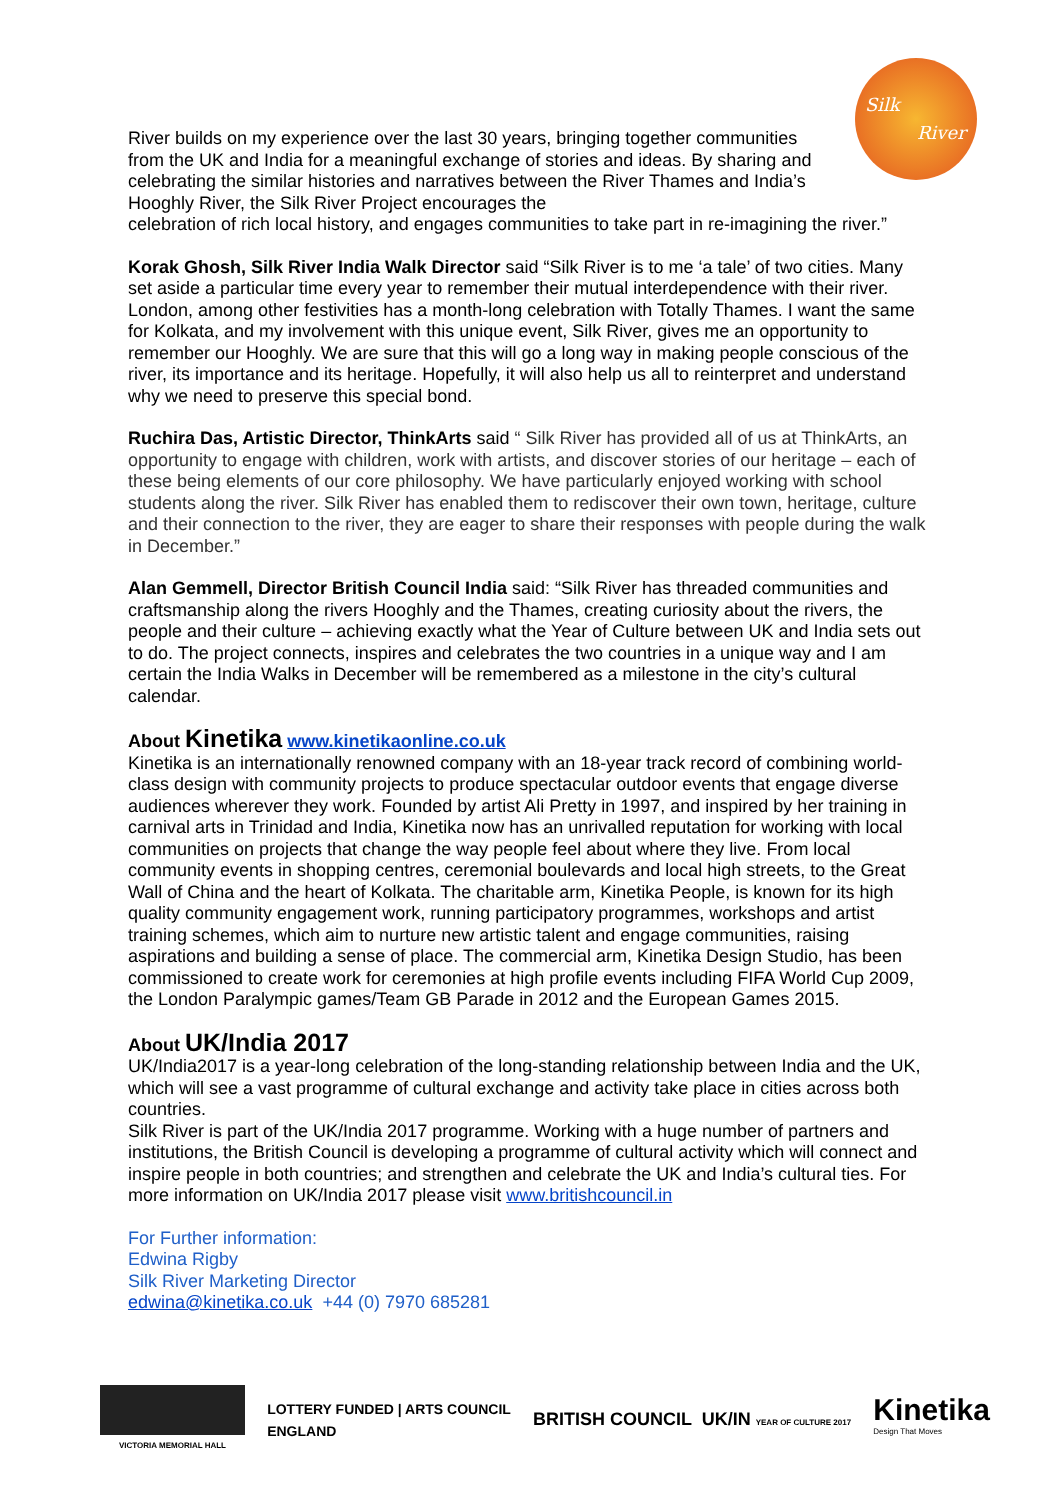Silk
River
River builds on my experience over the last 30 years, bringing together communities from the UK and India for a meaningful exchange of stories and ideas. By sharing and celebrating the similar histories and narratives between the River Thames and India’s Hooghly River, the Silk River Project encourages the
celebration of rich local history, and engages communities to take part in re-imagining the river.”
Korak Ghosh, Silk River India Walk Director said “Silk River is to me ‘a tale’ of two cities. Many set aside a particular time every year to remember their mutual interdependence with their river. London, among other festivities has a month-long celebration with Totally Thames. I want the same for Kolkata, and my involvement with this unique event, Silk River, gives me an opportunity to remember our Hooghly. We are sure that this will go a long way in making people conscious of the river, its importance and its heritage. Hopefully, it will also help us all to reinterpret and understand why we need to preserve this special bond.
Ruchira Das, Artistic Director, ThinkArts said “ Silk River has provided all of us at ThinkArts, an opportunity to engage with children, work with artists, and discover stories of our heritage – each of these being elements of our core philosophy. We have particularly enjoyed working with school students along the river. Silk River has enabled them to rediscover their own town, heritage, culture and their connection to the river, they are eager to share their responses with people during the walk in December.”
Alan Gemmell, Director British Council India said: “Silk River has threaded communities and craftsmanship along the rivers Hooghly and the Thames, creating curiosity about the rivers, the people and their culture – achieving exactly what the Year of Culture between UK and India sets out to do. The project connects, inspires and celebrates the two countries in a unique way and I am certain the India Walks in December will be remembered as a milestone in the city’s cultural calendar.
About Kinetika www.kinetikaonline.co.uk
Kinetika is an internationally renowned company with an 18-year track record of combining world-class design with community projects to produce spectacular outdoor events that engage diverse audiences wherever they work. Founded by artist Ali Pretty in 1997, and inspired by her training in carnival arts in Trinidad and India, Kinetika now has an unrivalled reputation for working with local communities on projects that change the way people feel about where they live. From local community events in shopping centres, ceremonial boulevards and local high streets, to the Great Wall of China and the heart of Kolkata. The charitable arm, Kinetika People, is known for its high quality community engagement work, running participatory programmes, workshops and artist training schemes, which aim to nurture new artistic talent and engage communities, raising aspirations and building a sense of place. The commercial arm, Kinetika Design Studio, has been commissioned to create work for ceremonies at high profile events including FIFA World Cup 2009, the London Paralympic games/Team GB Parade in 2012 and the European Games 2015.
About UK/India 2017
UK/India2017 is a year-long celebration of the long-standing relationship between India and the UK, which will see a vast programme of cultural exchange and activity take place in cities across both countries.
Silk River is part of the UK/India 2017 programme. Working with a huge number of partners and institutions, the British Council is developing a programme of cultural activity which will connect and inspire people in both countries; and strengthen and celebrate the UK and India’s cultural ties. For more information on UK/India 2017 please visit www.britishcouncil.in
For Further information:
Edwina Rigby
Silk River Marketing Director
edwina@kinetika.co.uk +44 (0) 7970 685281
VICTORIA MEMORIAL HALL
LOTTERY FUNDED | ARTS COUNCIL
ENGLAND
BRITISH COUNCIL UK/IN YEAR OF CULTURE 2017
Kinetika
Design That Moves